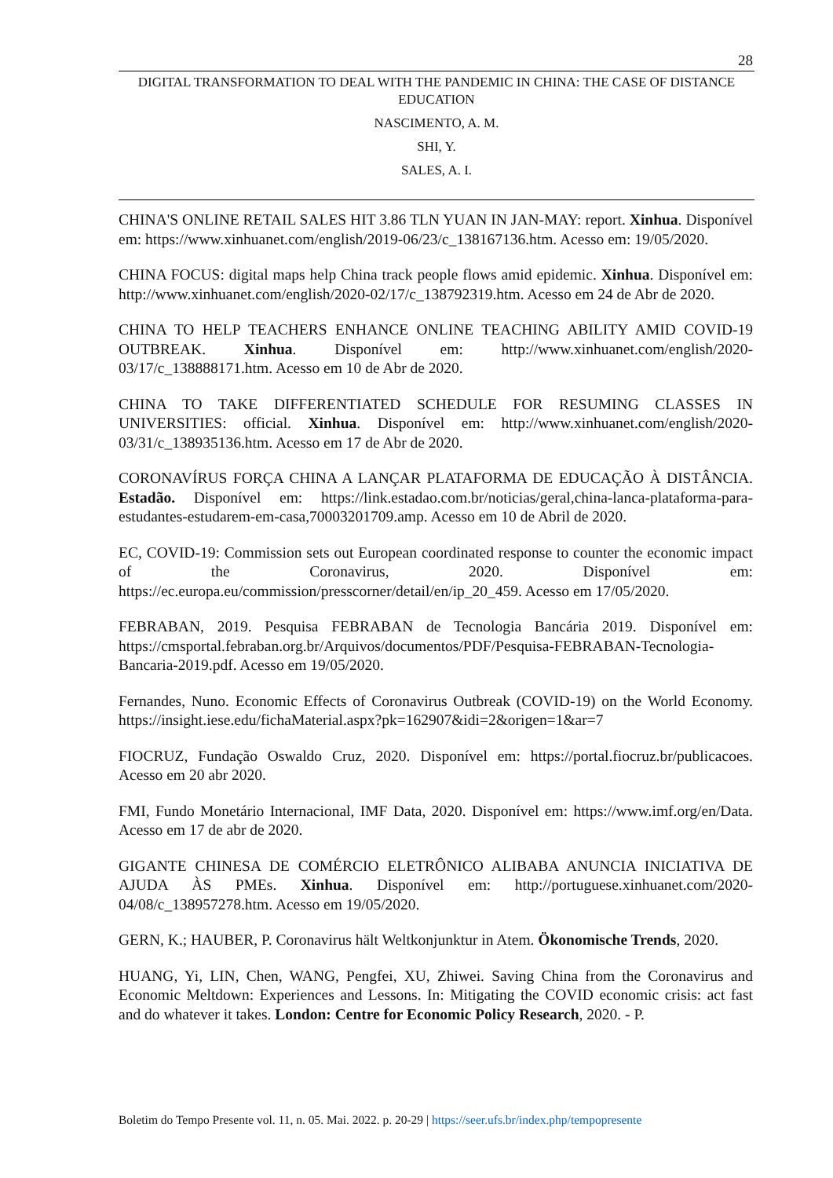28
DIGITAL TRANSFORMATION TO DEAL WITH THE PANDEMIC IN CHINA: THE CASE OF DISTANCE EDUCATION
NASCIMENTO, A. M.
SHI, Y.
SALES, A. I.
CHINA'S ONLINE RETAIL SALES HIT 3.86 TLN YUAN IN JAN-MAY: report. Xinhua. Disponível em: https://www.xinhuanet.com/english/2019-06/23/c_138167136.htm. Acesso em: 19/05/2020.
CHINA FOCUS: digital maps help China track people flows amid epidemic. Xinhua. Disponível em: http://www.xinhuanet.com/english/2020-02/17/c_138792319.htm. Acesso em 24 de Abr de 2020.
CHINA TO HELP TEACHERS ENHANCE ONLINE TEACHING ABILITY AMID COVID-19 OUTBREAK. Xinhua. Disponível em: http://www.xinhuanet.com/english/2020-03/17/c_138888171.htm. Acesso em 10 de Abr de 2020.
CHINA TO TAKE DIFFERENTIATED SCHEDULE FOR RESUMING CLASSES IN UNIVERSITIES: official. Xinhua. Disponível em: http://www.xinhuanet.com/english/2020-03/31/c_138935136.htm. Acesso em 17 de Abr de 2020.
CORONAVÍRUS FORÇA CHINA A LANÇAR PLATAFORMA DE EDUCAÇÃO À DISTÂNCIA. Estadão. Disponível em: https://link.estadao.com.br/noticias/geral,china-lanca-plataforma-para-estudantes-estudarem-em-casa,70003201709.amp. Acesso em 10 de Abril de 2020.
EC, COVID-19: Commission sets out European coordinated response to counter the economic impact of the Coronavirus, 2020. Disponível em: https://ec.europa.eu/commission/presscorner/detail/en/ip_20_459. Acesso em 17/05/2020.
FEBRABAN, 2019. Pesquisa FEBRABAN de Tecnologia Bancária 2019. Disponível em: https://cmsportal.febraban.org.br/Arquivos/documentos/PDF/Pesquisa-FEBRABAN-Tecnologia-Bancaria-2019.pdf. Acesso em 19/05/2020.
Fernandes, Nuno. Economic Effects of Coronavirus Outbreak (COVID-19) on the World Economy. https://insight.iese.edu/fichaMaterial.aspx?pk=162907&idi=2&origen=1&ar=7
FIOCRUZ, Fundação Oswaldo Cruz, 2020. Disponível em: https://portal.fiocruz.br/publicacoes. Acesso em 20 abr 2020.
FMI, Fundo Monetário Internacional, IMF Data, 2020. Disponível em: https://www.imf.org/en/Data. Acesso em 17 de abr de 2020.
GIGANTE CHINESA DE COMÉRCIO ELETRÔNICO ALIBABA ANUNCIA INICIATIVA DE AJUDA ÀS PMEs. Xinhua. Disponível em: http://portuguese.xinhuanet.com/2020-04/08/c_138957278.htm. Acesso em 19/05/2020.
GERN, K.; HAUBER, P. Coronavirus hält Weltkonjunktur in Atem. Ökonomische Trends, 2020.
HUANG, Yi, LIN, Chen, WANG, Pengfei, XU, Zhiwei. Saving China from the Coronavirus and Economic Meltdown: Experiences and Lessons. In: Mitigating the COVID economic crisis: act fast and do whatever it takes. London: Centre for Economic Policy Research, 2020. - P.
Boletim do Tempo Presente vol. 11, n. 05. Mai. 2022. p. 20-29 | https://seer.ufs.br/index.php/tempopresente